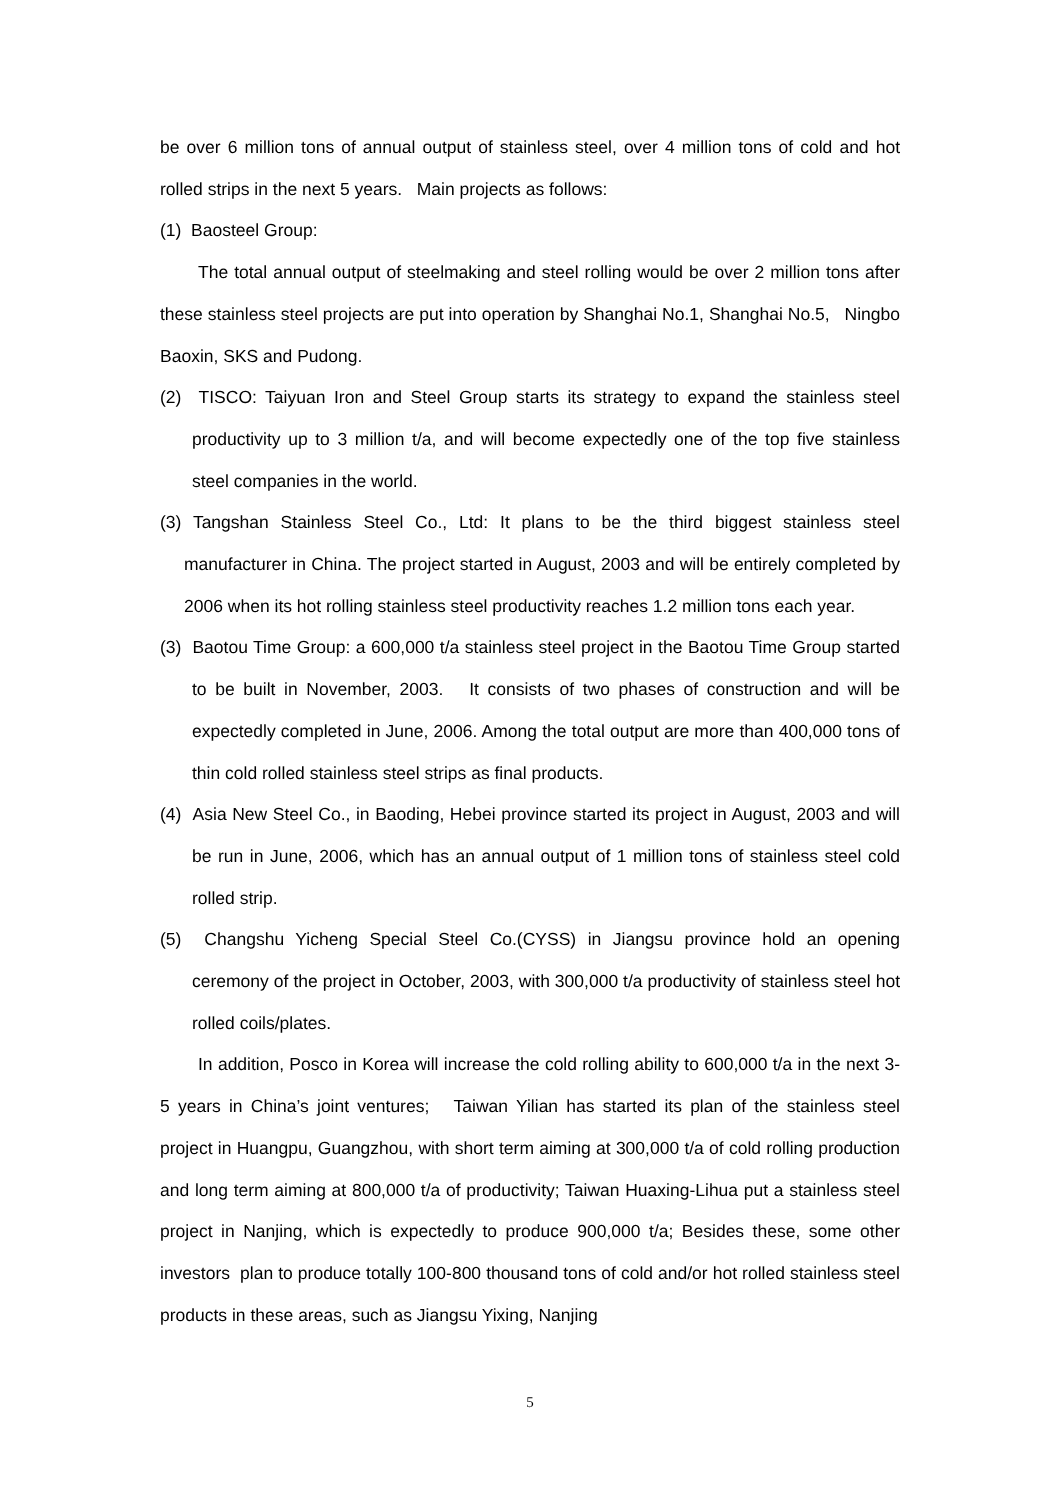be over 6 million tons of annual output of stainless steel, over 4 million tons of cold and hot rolled strips in the next 5 years. Main projects as follows:
(1) Baosteel Group:
The total annual output of steelmaking and steel rolling would be over 2 million tons after these stainless steel projects are put into operation by Shanghai No.1, Shanghai No.5, Ningbo Baoxin, SKS and Pudong.
(2) TISCO: Taiyuan Iron and Steel Group starts its strategy to expand the stainless steel productivity up to 3 million t/a, and will become expectedly one of the top five stainless steel companies in the world.
(3) Tangshan Stainless Steel Co., Ltd: It plans to be the third biggest stainless steel manufacturer in China. The project started in August, 2003 and will be entirely completed by 2006 when its hot rolling stainless steel productivity reaches 1.2 million tons each year.
(3) Baotou Time Group: a 600,000 t/a stainless steel project in the Baotou Time Group started to be built in November, 2003. It consists of two phases of construction and will be expectedly completed in June, 2006. Among the total output are more than 400,000 tons of thin cold rolled stainless steel strips as final products.
(4) Asia New Steel Co., in Baoding, Hebei province started its project in August, 2003 and will be run in June, 2006, which has an annual output of 1 million tons of stainless steel cold rolled strip.
(5) Changshu Yicheng Special Steel Co.(CYSS) in Jiangsu province hold an opening ceremony of the project in October, 2003, with 300,000 t/a productivity of stainless steel hot rolled coils/plates.
In addition, Posco in Korea will increase the cold rolling ability to 600,000 t/a in the next 3-5 years in China’s joint ventures; Taiwan Yilian has started its plan of the stainless steel project in Huangpu, Guangzhou, with short term aiming at 300,000 t/a of cold rolling production and long term aiming at 800,000 t/a of productivity; Taiwan Huaxing-Lihua put a stainless steel project in Nanjing, which is expectedly to produce 900,000 t/a; Besides these, some other investors plan to produce totally 100-800 thousand tons of cold and/or hot rolled stainless steel products in these areas, such as Jiangsu Yixing, Nanjing
5